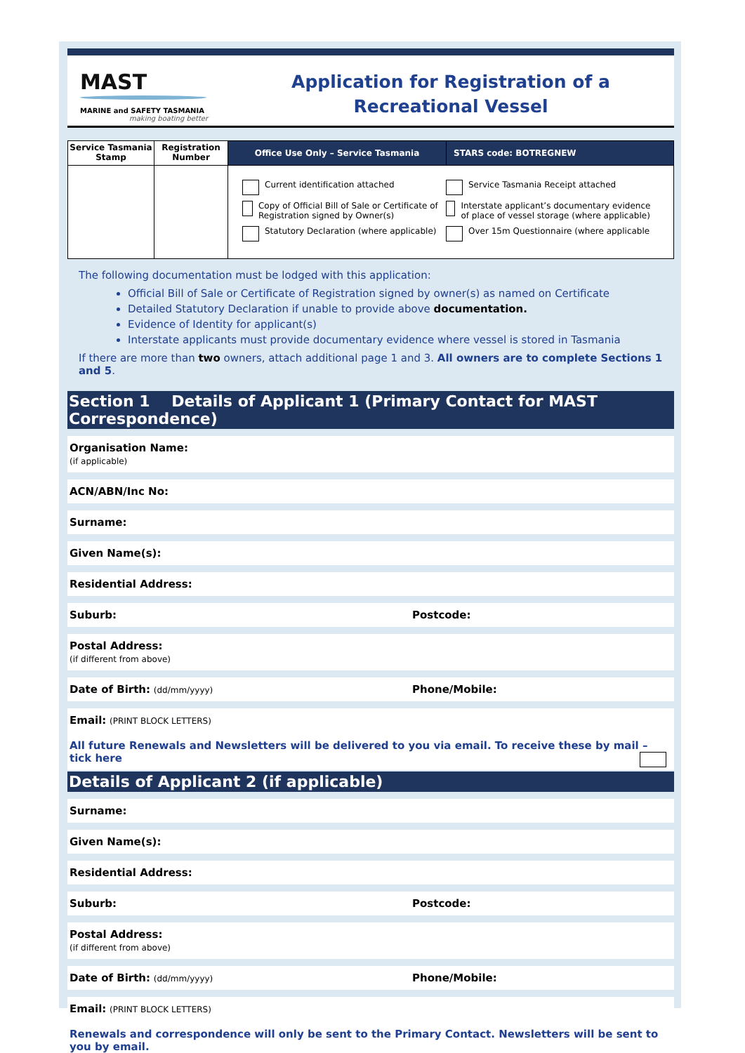MAST
MARINE and SAFETY TASMANIA
making boating better
Application for Registration of a
Recreational Vessel
| Service Tasmania Stamp | Registration Number | Office Use Only – Service Tasmania | STARS code: BOTREGNEW |
| --- | --- | --- | --- |
| | | Current identification attached Copy of Official Bill of Sale or Certificate of Registration signed by Owner(s) Statutory Declaration (where applicable) Service Tasmania Receipt attached Interstate applicant’s documentary evidence of place of vessel storage (where applicable) Over 15m Questionnaire (where applicable | |
The following documentation must be lodged with this application:
Official Bill of Sale or Certificate of Registration signed by owner(s) as named on Certificate
Detailed Statutory Declaration if unable to provide above documentation.
Evidence of Identity for applicant(s)
Interstate applicants must provide documentary evidence where vessel is stored in Tasmania
If there are more than two owners, attach additional page 1 and 3. All owners are to complete Sections 1 and 5.
Section 1 Details of Applicant 1 (Primary Contact for MAST Correspondence)
Organisation Name:
(if applicable)
ACN/ABN/Inc No:
Surname:
Given Name(s):
Residential Address:
Suburb: Postcode:
Postal Address:
(if different from above)
Date of Birth: (dd/mm/yyyy)
Phone/Mobile:
Email: (PRINT BLOCK LETTERS)
All future Renewals and Newsletters will be delivered to you via email. To receive these by mail – tick here
Details of Applicant 2 (if applicable)
Surname:
Given Name(s):
Residential Address:
Suburb: Postcode:
Postal Address:
(if different from above)
Date of Birth: (dd/mm/yyyy)
Phone/Mobile:
Email: (PRINT BLOCK LETTERS)
Renewals and correspondence will only be sent to the Primary Contact. Newsletters will be sent to you by email.